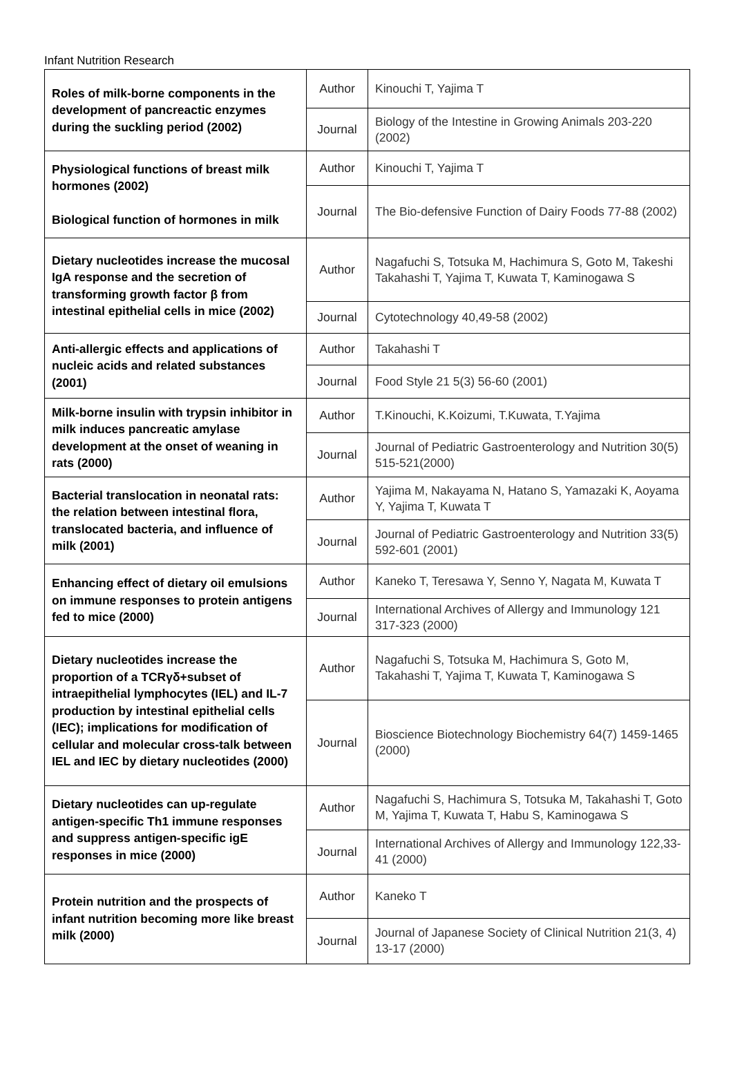Infant Nutrition Research
| Roles of milk-borne components in the development of pancreactic enzymes during the suckling period (2002) | Author | Kinouchi T, Yajima T |
| | Journal | Biology of the Intestine in Growing Animals 203-220 (2002) |
| Physiological functions of breast milk hormones (2002) Biological function of hormones in milk | Author | Kinouchi T, Yajima T |
| | Journal | The Bio-defensive Function of Dairy Foods 77-88 (2002) |
| Dietary nucleotides increase the mucosal IgA response and the secretion of transforming growth factor β from intestinal epithelial cells in mice (2002) | Author | Nagafuchi S, Totsuka M, Hachimura S, Goto M, Takeshi Takahashi T, Yajima T, Kuwata T, Kaminogawa S |
| | Journal | Cytotechnology 40,49-58 (2002) |
| Anti-allergic effects and applications of nucleic acids and related substances (2001) | Author | Takahashi T |
| | Journal | Food Style 21 5(3) 56-60 (2001) |
| Milk-borne insulin with trypsin inhibitor in milk induces pancreatic amylase development at the onset of weaning in rats (2000) | Author | T.Kinouchi, K.Koizumi, T.Kuwata, T.Yajima |
| | Journal | Journal of Pediatric Gastroenterology and Nutrition 30(5) 515-521(2000) |
| Bacterial translocation in neonatal rats: the relation between intestinal flora, translocated bacteria, and influence of milk (2001) | Author | Yajima M, Nakayama N, Hatano S, Yamazaki K, Aoyama Y, Yajima T, Kuwata T |
| | Journal | Journal of Pediatric Gastroenterology and Nutrition 33(5) 592-601 (2001) |
| Enhancing effect of dietary oil emulsions on immune responses to protein antigens fed to mice (2000) | Author | Kaneko T, Teresawa Y, Senno Y, Nagata M, Kuwata T |
| | Journal | International Archives of Allergy and Immunology 121 317-323 (2000) |
| Dietary nucleotides increase the proportion of a TCRγδ+subset of intraepithelial lymphocytes (IEL) and IL-7 production by intestinal epithelial cells (IEC); implications for modification of cellular and molecular cross-talk between IEL and IEC by dietary nucleotides (2000) | Author | Nagafuchi S, Totsuka M, Hachimura S, Goto M, Takahashi T, Yajima T, Kuwata T, Kaminogawa S |
| | Journal | Bioscience Biotechnology Biochemistry 64(7) 1459-1465 (2000) |
| Dietary nucleotides can up-regulate antigen-specific Th1 immune responses and suppress antigen-specific igE responses in mice (2000) | Author | Nagafuchi S, Hachimura S, Totsuka M, Takahashi T, Goto M, Yajima T, Kuwata T, Habu S, Kaminogawa S |
| | Journal | International Archives of Allergy and Immunology 122,33-41 (2000) |
| Protein nutrition and the prospects of infant nutrition becoming more like breast milk (2000) | Author | Kaneko T |
| | Journal | Journal of Japanese Society of Clinical Nutrition 21(3, 4) 13-17 (2000) |